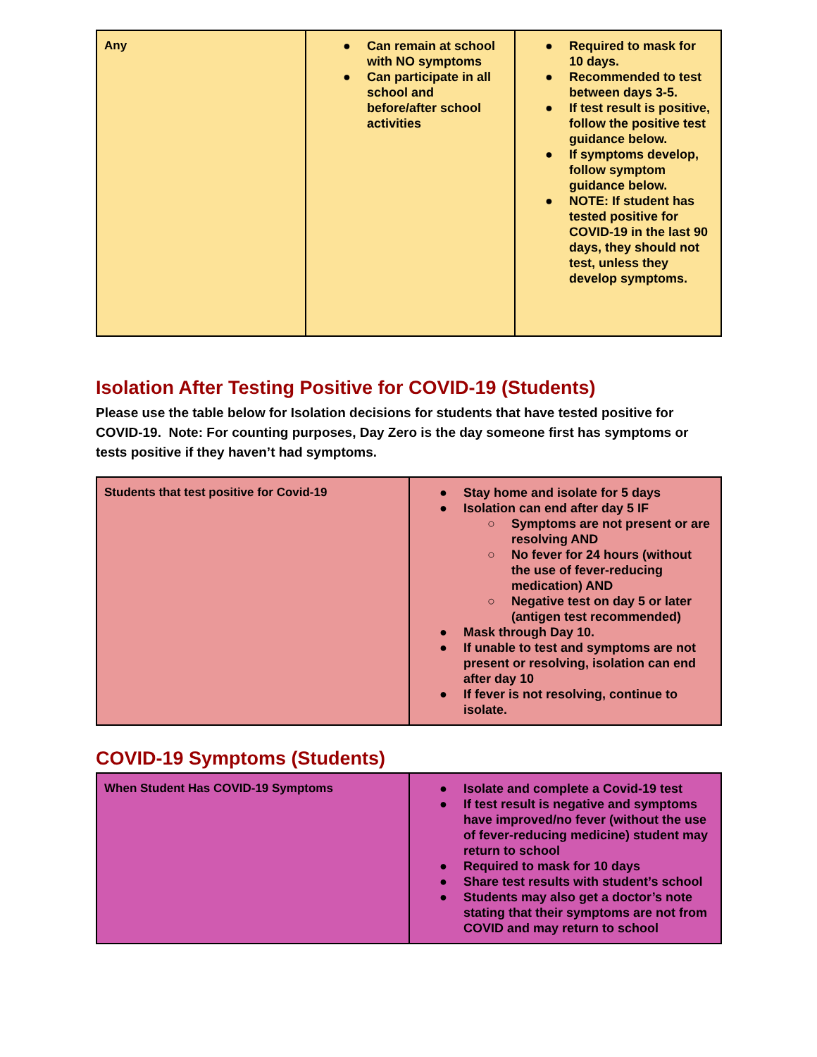| Any | ● Can remain at school with NO symptoms ● Can participate in all school and before/after school activities | ● Required to mask for 10 days. ● Recommended to test between days 3-5. ● If test result is positive, follow the positive test guidance below. ● If symptoms develop, follow symptom guidance below. ● NOTE: If student has tested positive for COVID-19 in the last 90 days, they should not test, unless they develop symptoms. |
Isolation After Testing Positive for COVID-19 (Students)
Please use the table below for Isolation decisions for students that have tested positive for COVID-19. Note: For counting purposes, Day Zero is the day someone first has symptoms or tests positive if they haven’t had symptoms.
| Students that test positive for Covid-19 | ● Stay home and isolate for 5 days ● Isolation can end after day 5 IF ○ Symptoms are not present or are resolving AND ○ No fever for 24 hours (without the use of fever-reducing medication) AND ○ Negative test on day 5 or later (antigen test recommended) ● Mask through Day 10. ● If unable to test and symptoms are not present or resolving, isolation can end after day 10 ● If fever is not resolving, continue to isolate. |
COVID-19 Symptoms (Students)
| When Student Has COVID-19 Symptoms | ● Isolate and complete a Covid-19 test ● If test result is negative and symptoms have improved/no fever (without the use of fever-reducing medicine) student may return to school ● Required to mask for 10 days ● Share test results with student’s school ● Students may also get a doctor’s note stating that their symptoms are not from COVID and may return to school |